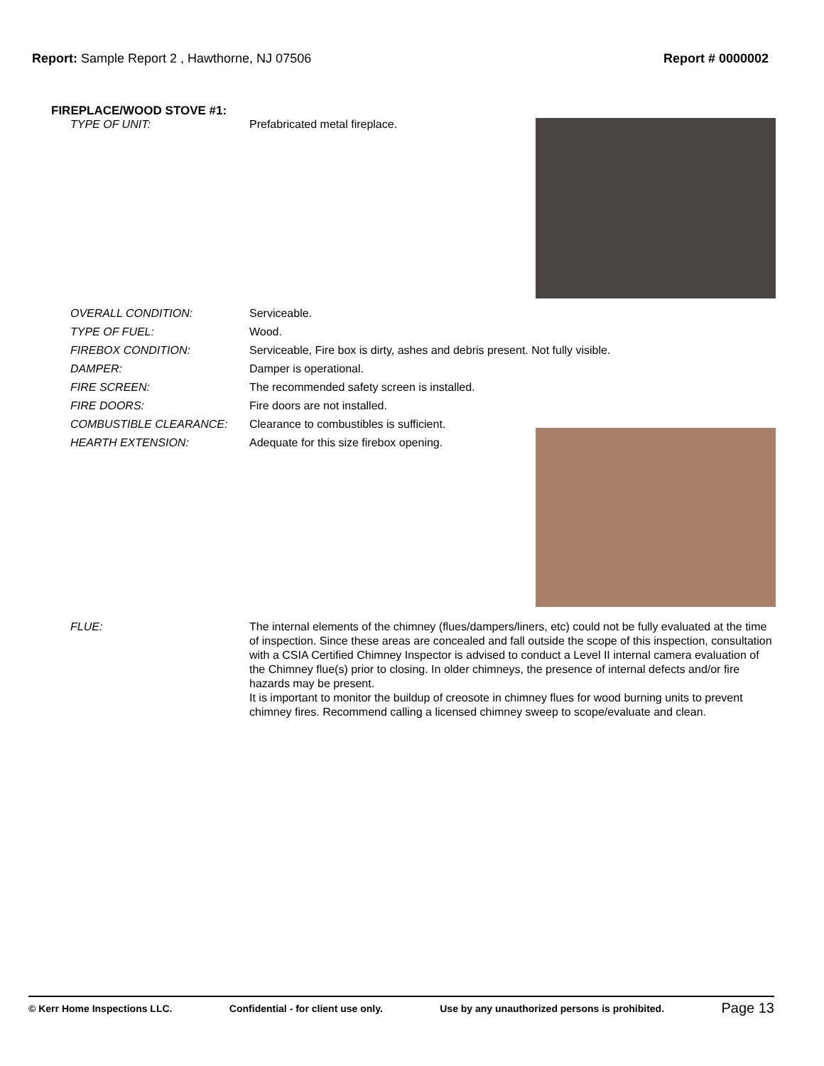Report: Sample Report 2 , Hawthorne, NJ 07506
Report # 0000002
FIREPLACE/WOOD STOVE #1:
TYPE OF UNIT: Prefabricated metal fireplace.
OVERALL CONDITION: Serviceable.
TYPE OF FUEL: Wood.
FIREBOX CONDITION: Serviceable, Fire box is dirty, ashes and debris present. Not fully visible.
DAMPER: Damper is operational.
FIRE SCREEN: The recommended safety screen is installed.
FIRE DOORS: Fire doors are not installed.
COMBUSTIBLE CLEARANCE: Clearance to combustibles is sufficient.
HEARTH EXTENSION: Adequate for this size firebox opening.
FLUE: The internal elements of the chimney (flues/dampers/liners, etc) could not be fully evaluated at the time of inspection. Since these areas are concealed and fall outside the scope of this inspection, consultation with a CSIA Certified Chimney Inspector is advised to conduct a Level II internal camera evaluation of the Chimney flue(s) prior to closing. In older chimneys, the presence of internal defects and/or fire hazards may be present.
It is important to monitor the buildup of creosote in chimney flues for wood burning units to prevent chimney fires. Recommend calling a licensed chimney sweep to scope/evaluate and clean.
© Kerr Home Inspections LLC. Confidential - for client use only. Use by any unauthorized persons is prohibited. Page 13